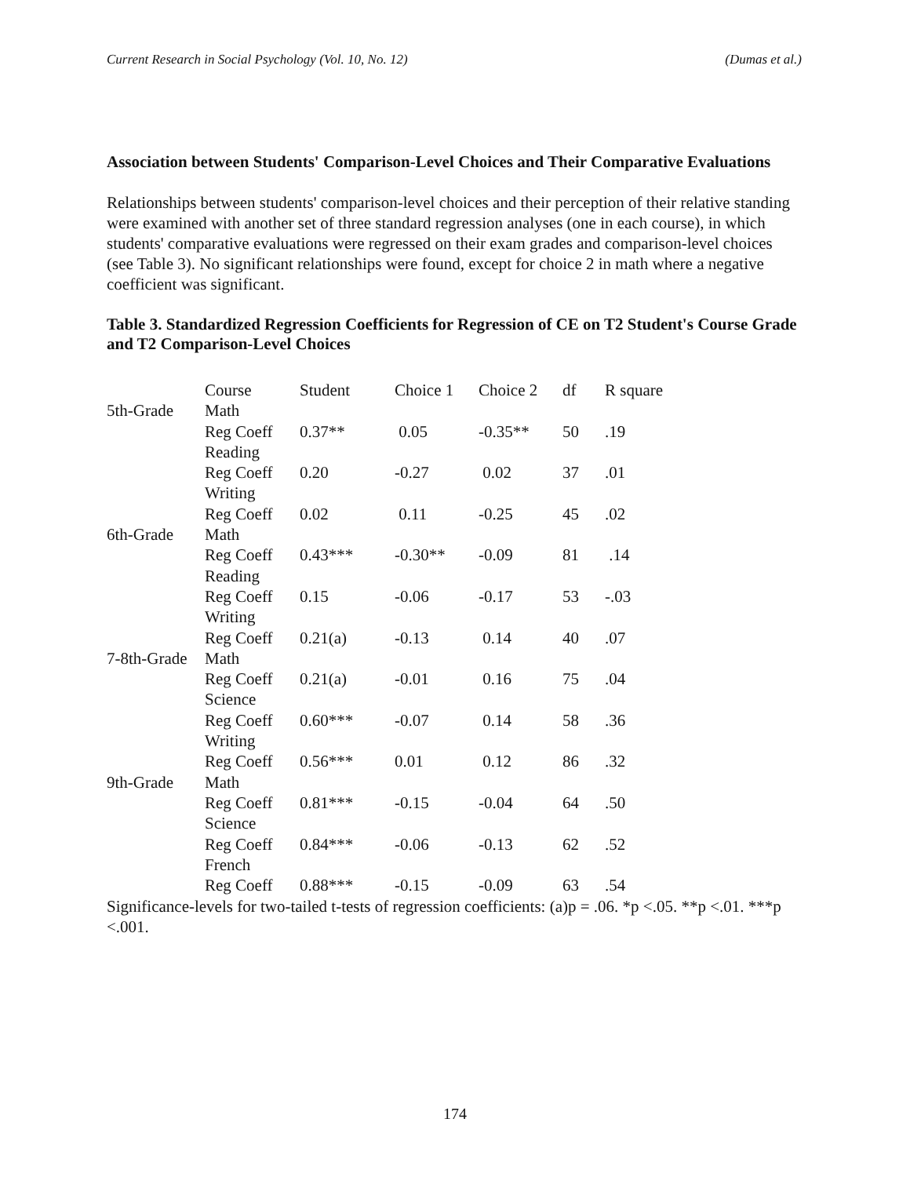Current Research in Social Psychology (Vol. 10, No. 12) (Dumas et al.)
Association between Students' Comparison-Level Choices and Their Comparative Evaluations
Relationships between students' comparison-level choices and their perception of their relative standing were examined with another set of three standard regression analyses (one in each course), in which students' comparative evaluations were regressed on their exam grades and comparison-level choices (see Table 3). No significant relationships were found, except for choice 2 in math where a negative coefficient was significant.
Table 3. Standardized Regression Coefficients for Regression of CE on T2 Student's Course Grade and T2 Comparison-Level Choices
| | Course | Student | Choice 1 | Choice 2 | df | R square |
| 5th-Grade | Math | | | | | |
| | Reg Coeff | 0.37** | 0.05 | -0.35** | 50 | .19 |
| | Reading | | | | | |
| | Reg Coeff | 0.20 | -0.27 | 0.02 | 37 | .01 |
| | Writing | | | | | |
| | Reg Coeff | 0.02 | 0.11 | -0.25 | 45 | .02 |
| 6th-Grade | Math | | | | | |
| | Reg Coeff | 0.43*** | -0.30** | -0.09 | 81 | .14 |
| | Reading | | | | | |
| | Reg Coeff | 0.15 | -0.06 | -0.17 | 53 | -.03 |
| | Writing | | | | | |
| | Reg Coeff | 0.21(a) | -0.13 | 0.14 | 40 | .07 |
| 7-8th-Grade | Math | | | | | |
| | Reg Coeff | 0.21(a) | -0.01 | 0.16 | 75 | .04 |
| | Science | | | | | |
| | Reg Coeff | 0.60*** | -0.07 | 0.14 | 58 | .36 |
| | Writing | | | | | |
| | Reg Coeff | 0.56*** | 0.01 | 0.12 | 86 | .32 |
| 9th-Grade | Math | | | | | |
| | Reg Coeff | 0.81*** | -0.15 | -0.04 | 64 | .50 |
| | Science | | | | | |
| | Reg Coeff | 0.84*** | -0.06 | -0.13 | 62 | .52 |
| | French | | | | | |
| | Reg Coeff | 0.88*** | -0.15 | -0.09 | 63 | .54 |
Significance-levels for two-tailed t-tests of regression coefficients: (a)p = .06. *p <.05. **p <.01. ***p <.001.
174